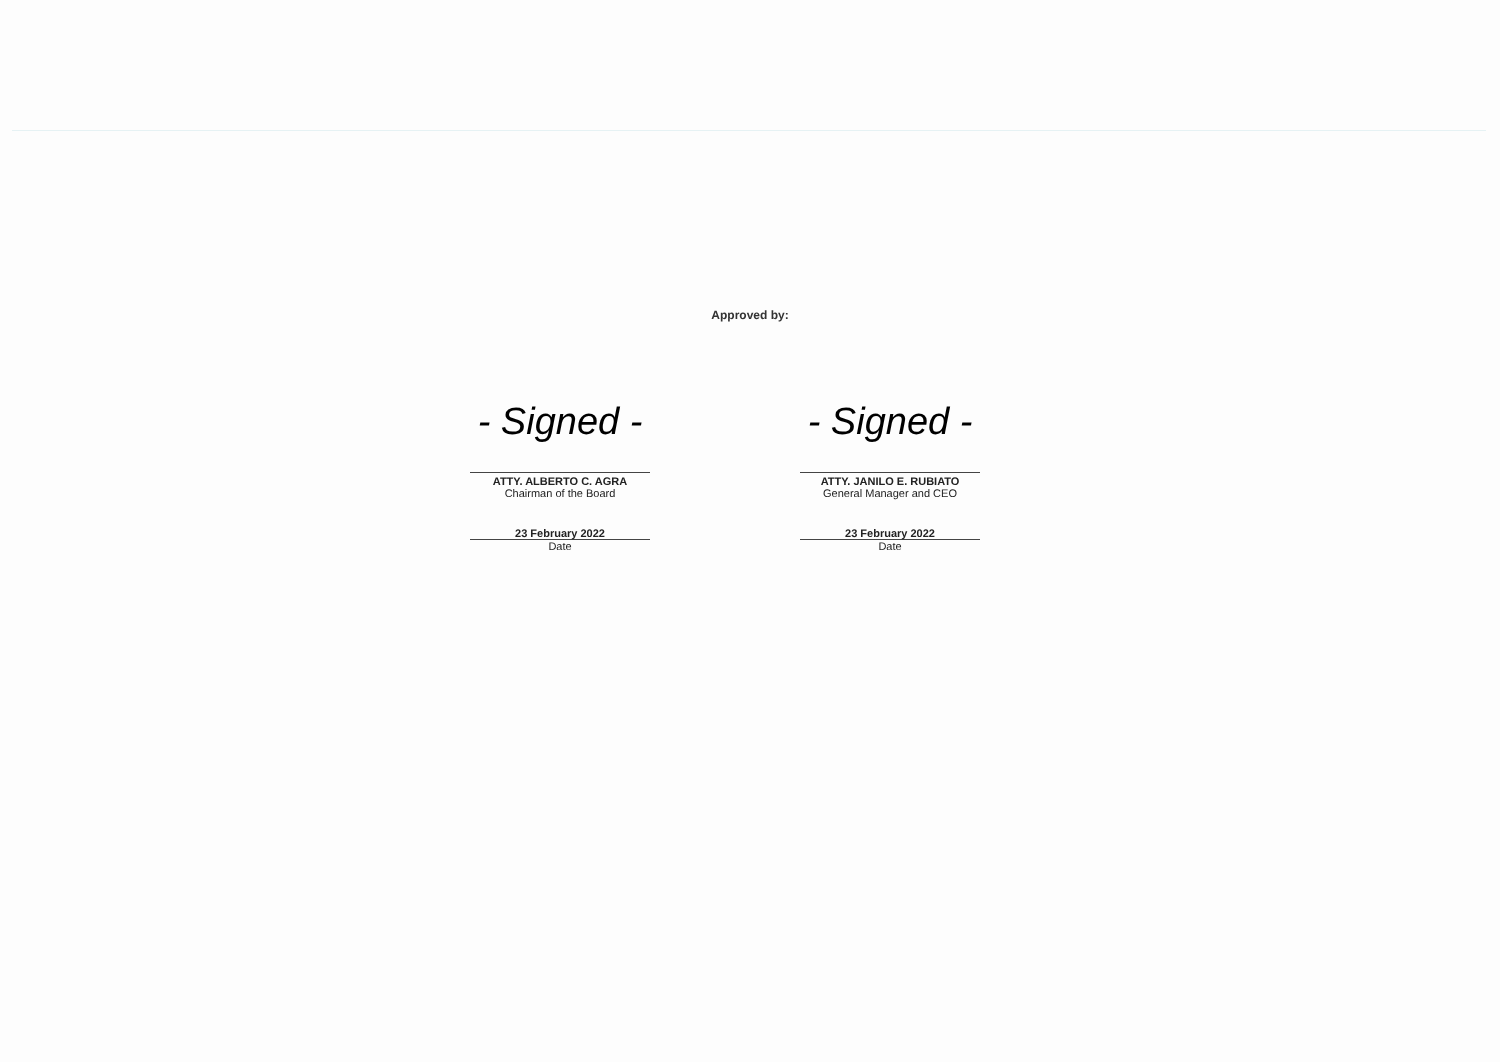Approved by:
- Signed -
ATTY. ALBERTO C. AGRA
Chairman of the Board
23 February 2022
Date
- Signed -
ATTY. JANILO E. RUBIATO
General Manager and CEO
23 February 2022
Date